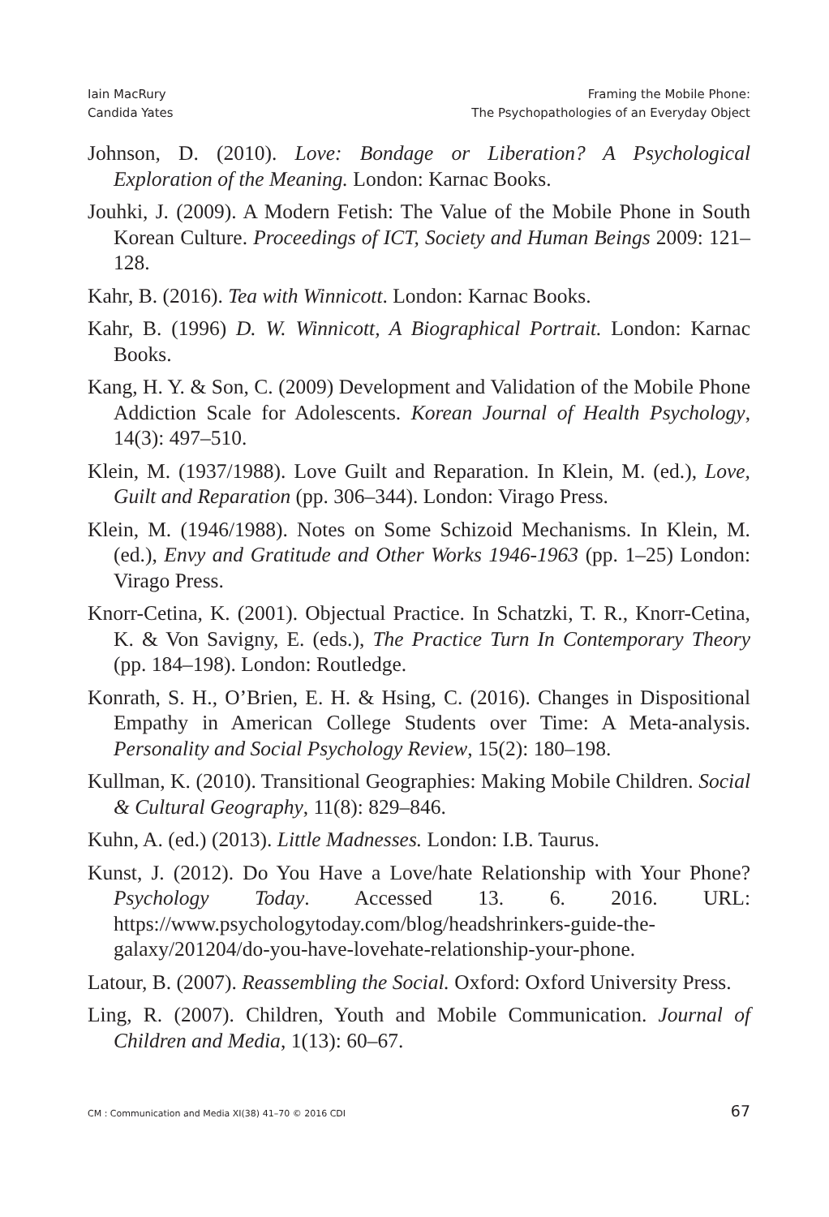Iain MacRury
Candida Yates
Framing the Mobile Phone:
The Psychopathologies of an Everyday Object
Johnson, D. (2010). Love: Bondage or Liberation? A Psychological Exploration of the Meaning. London: Karnac Books.
Jouhki, J. (2009). A Modern Fetish: The Value of the Mobile Phone in South Korean Culture. Proceedings of ICT, Society and Human Beings 2009: 121–128.
Kahr, B. (2016). Tea with Winnicott. London: Karnac Books.
Kahr, B. (1996) D. W. Winnicott, A Biographical Portrait. London: Karnac Books.
Kang, H. Y. & Son, C. (2009) Development and Validation of the Mobile Phone Addiction Scale for Adolescents. Korean Journal of Health Psychology, 14(3): 497–510.
Klein, M. (1937/1988). Love Guilt and Reparation. In Klein, M. (ed.), Love, Guilt and Reparation (pp. 306–344). London: Virago Press.
Klein, M. (1946/1988). Notes on Some Schizoid Mechanisms. In Klein, M. (ed.), Envy and Gratitude and Other Works 1946-1963 (pp. 1–25) London: Virago Press.
Knorr-Cetina, K. (2001). Objectual Practice. In Schatzki, T. R., Knorr-Cetina, K. & Von Savigny, E. (eds.), The Practice Turn In Contemporary Theory (pp. 184–198). London: Routledge.
Konrath, S. H., O’Brien, E. H. & Hsing, C. (2016). Changes in Dispositional Empathy in American College Students over Time: A Meta-analysis. Personality and Social Psychology Review, 15(2): 180–198.
Kullman, K. (2010). Transitional Geographies: Making Mobile Children. Social & Cultural Geography, 11(8): 829–846.
Kuhn, A. (ed.) (2013). Little Madnesses. London: I.B. Taurus.
Kunst, J. (2012). Do You Have a Love/hate Relationship with Your Phone? Psychology Today. Accessed 13. 6. 2016. URL: https://www.psychologytoday.com/blog/headshrinkers-guide-the-galaxy/201204/do-you-have-lovehate-relationship-your-phone.
Latour, B. (2007). Reassembling the Social. Oxford: Oxford University Press.
Ling, R. (2007). Children, Youth and Mobile Communication. Journal of Children and Media, 1(13): 60–67.
CM : Communication and Media XI(38) 41–70 © 2016 CDI 67